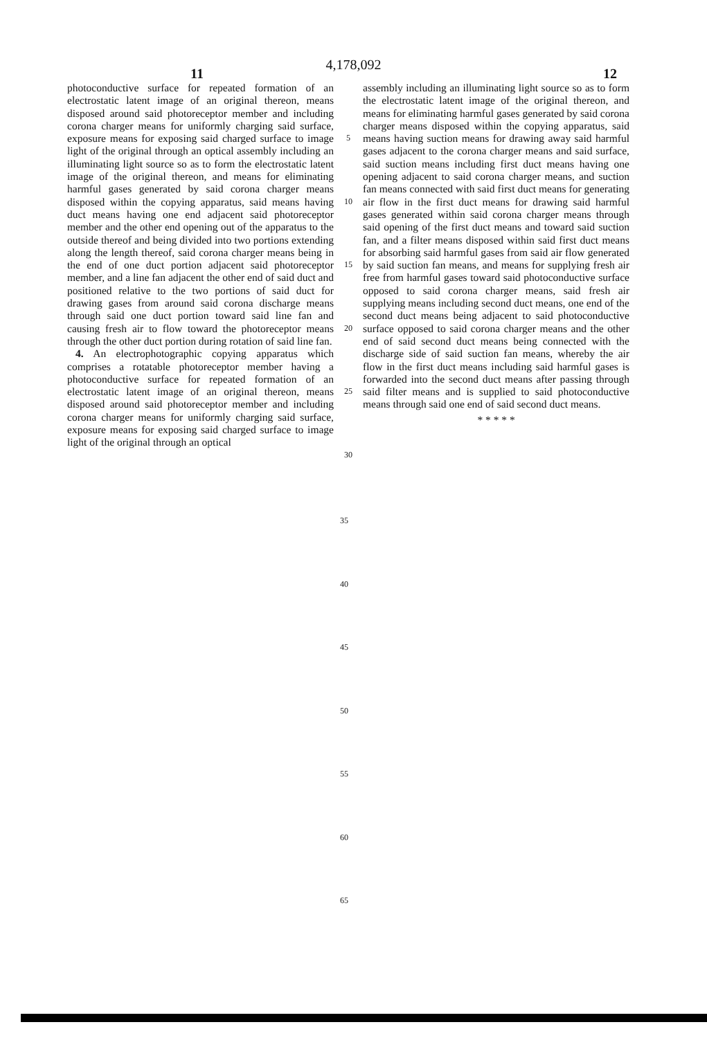4,178,092
11 12
photoconductive surface for repeated formation of an electrostatic latent image of an original thereon, means disposed around said photoreceptor member and including corona charger means for uniformly charging said surface, exposure means for exposing said charged surface to image light of the original through an optical assembly including an illuminating light source so as to form the electrostatic latent image of the original thereon, and means for eliminating harmful gases generated by said corona charger means disposed within the copying apparatus, said means having duct means having one end adjacent said photoreceptor member and the other end opening out of the apparatus to the outside thereof and being divided into two portions extending along the length thereof, said corona charger means being in the end of one duct portion adjacent said photoreceptor member, and a line fan adjacent the other end of said duct and positioned relative to the two portions of said duct for drawing gases from around said corona discharge means through said one duct portion toward said line fan and causing fresh air to flow toward the photoreceptor means through the other duct portion during rotation of said line fan.
4. An electrophotographic copying apparatus which comprises a rotatable photoreceptor member having a photoconductive surface for repeated formation of an electrostatic latent image of an original thereon, means disposed around said photoreceptor member and including corona charger means for uniformly charging said surface, exposure means for exposing said charged surface to image light of the original through an optical
5
10
15
20
25
30
assembly including an illuminating light source so as to form the electrostatic latent image of the original thereon, and means for eliminating harmful gases generated by said corona charger means disposed within the copying apparatus, said means having suction means for drawing away said harmful gases adjacent to the corona charger means and said surface, said suction means including first duct means having one opening adjacent to said corona charger means, and suction fan means connected with said first duct means for generating air flow in the first duct means for drawing said harmful gases generated within said corona charger means through said opening of the first duct means and toward said suction fan, and a filter means disposed within said first duct means for absorbing said harmful gases from said air flow generated by said suction fan means, and means for supplying fresh air free from harmful gases toward said photoconductive surface opposed to said corona charger means, said fresh air supplying means including second duct means, one end of the second duct means being adjacent to said photoconductive surface opposed to said corona charger means and the other end of said second duct means being connected with the discharge side of said suction fan means, whereby the air flow in the first duct means including said harmful gases is forwarded into the second duct means after passing through said filter means and is supplied to said photoconductive means through said one end of said second duct means.
* * * * *
35
40
45
50
55
60
65